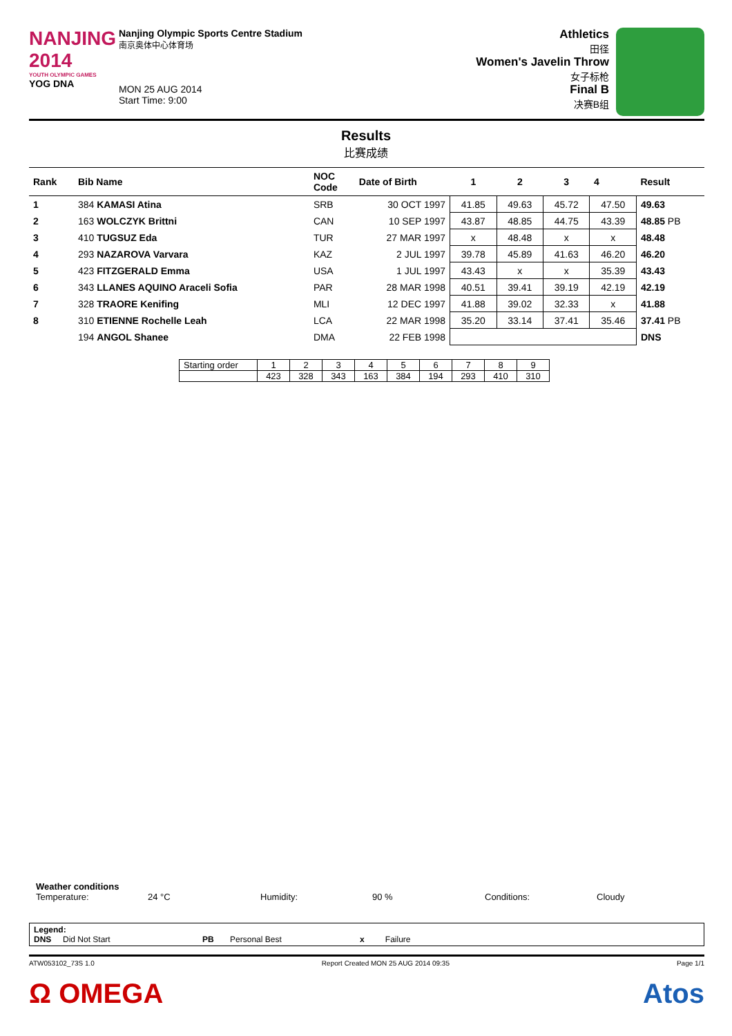NANJING
2014
YOUTH OLYMPIC GAMES
YOG DNA
Nanjing Olympic Sports Centre Stadium
南京奥体中心体育场
MON 25 AUG 2014
Start Time: 9:00
Athletics
田径
Women's Javelin Throw
女子标枪
Final B
决赛B组
Results
比赛成绩
| Rank | Bib Name | NOC Code | Date of Birth | 1 | 2 | 3 | 4 | Result |
| --- | --- | --- | --- | --- | --- | --- | --- | --- |
| 1 | 384 KAMASI Atina | SRB | 30 OCT 1997 | 41.85 | 49.63 | 45.72 | 47.50 | 49.63 |
| 2 | 163 WOLCZYK Brittni | CAN | 10 SEP 1997 | 43.87 | 48.85 | 44.75 | 43.39 | 48.85 PB |
| 3 | 410 TUGSUZ Eda | TUR | 27 MAR 1997 | x | 48.48 | x | x | 48.48 |
| 4 | 293 NAZAROVA Varvara | KAZ | 2 JUL 1997 | 39.78 | 45.89 | 41.63 | 46.20 | 46.20 |
| 5 | 423 FITZGERALD Emma | USA | 1 JUL 1997 | 43.43 | x | x | 35.39 | 43.43 |
| 6 | 343 LLANES AQUINO Araceli Sofia | PAR | 28 MAR 1998 | 40.51 | 39.41 | 39.19 | 42.19 | 42.19 |
| 7 | 328 TRAORE Kenifing | MLI | 12 DEC 1997 | 41.88 | 39.02 | 32.33 | x | 41.88 |
| 8 | 310 ETIENNE Rochelle Leah | LCA | 22 MAR 1998 | 35.20 | 33.14 | 37.41 | 35.46 | 37.41 PB |
| | 194 ANGOL Shanee | DMA | 22 FEB 1998 | | | | | DNS |
| Starting order | 1 | 2 | 3 | 4 | 5 | 6 | 7 | 8 | 9 |
| | 423 | 328 | 343 | 163 | 384 | 194 | 293 | 410 | 310 |
Weather conditions
Temperature: 24 °C Humidity: 90 % Conditions: Cloudy
Legend:
DNS Did Not Start PB Personal Best x Failure
ATW053102_73S 1.0 Report Created MON 25 AUG 2014 09:35 Page 1/1
Ω OMEGA Atos